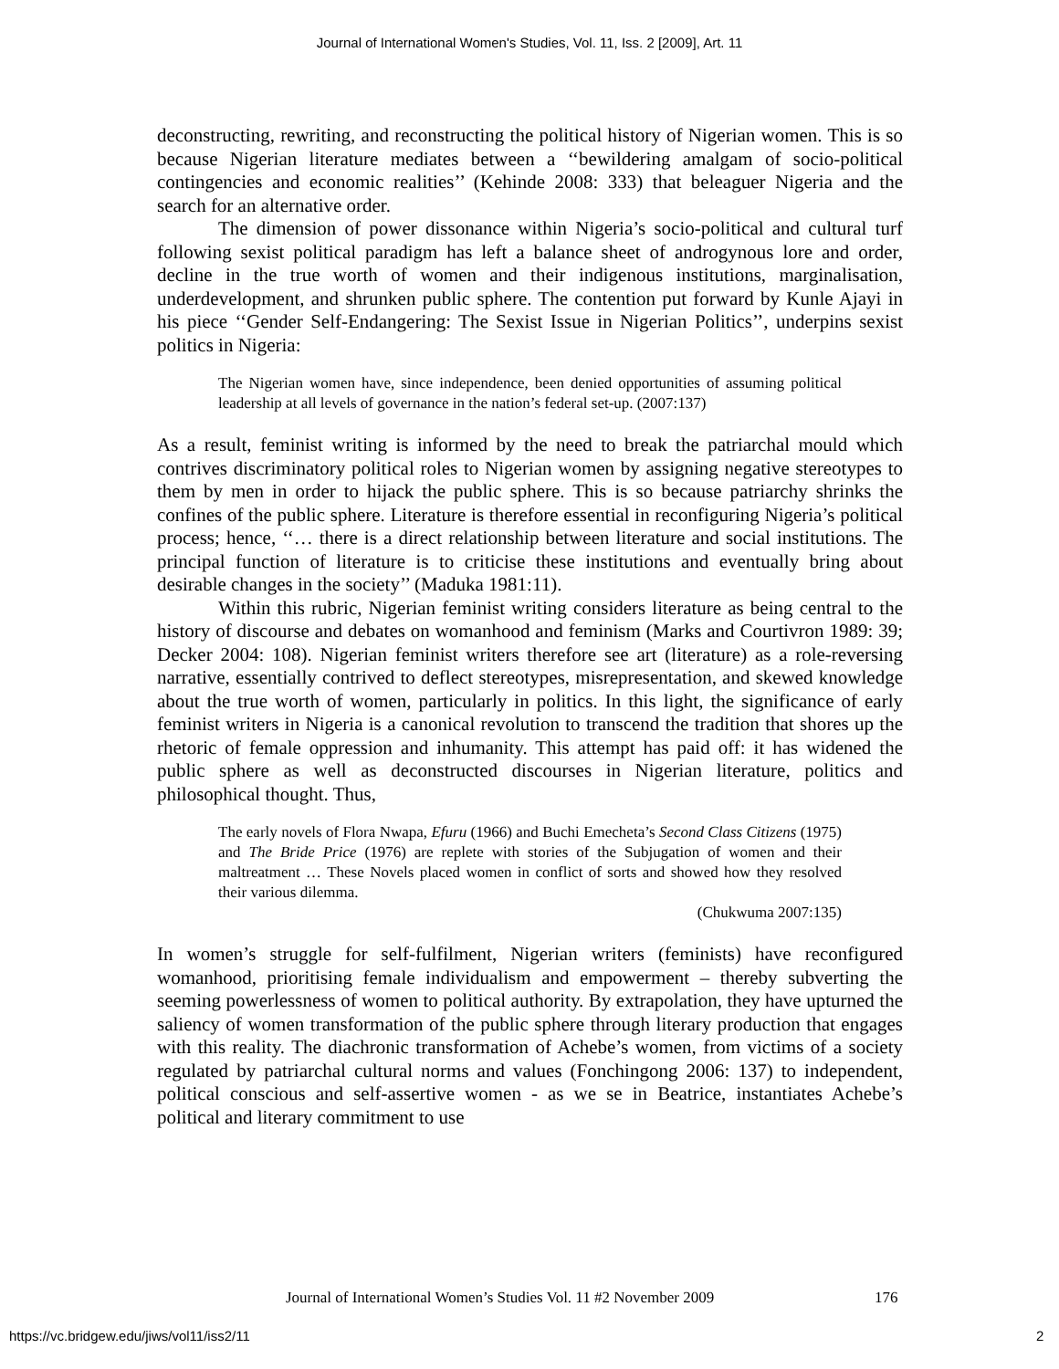Journal of International Women's Studies, Vol. 11, Iss. 2 [2009], Art. 11
deconstructing, rewriting, and reconstructing the political history of Nigerian women. This is so because Nigerian literature mediates between a ‘‘bewildering amalgam of socio-political contingencies and economic realities’’ (Kehinde 2008: 333) that beleaguer Nigeria and the search for an alternative order.
The dimension of power dissonance within Nigeria’s socio-political and cultural turf following sexist political paradigm has left a balance sheet of androgynous lore and order, decline in the true worth of women and their indigenous institutions, marginalisation, underdevelopment, and shrunken public sphere. The contention put forward by Kunle Ajayi in his piece ‘‘Gender Self-Endangering: The Sexist Issue in Nigerian Politics’’, underpins sexist politics in Nigeria:
The Nigerian women have, since independence, been denied opportunities of assuming political leadership at all levels of governance in the nation’s federal set-up. (2007:137)
As a result, feminist writing is informed by the need to break the patriarchal mould which contrives discriminatory political roles to Nigerian women by assigning negative stereotypes to them by men in order to hijack the public sphere. This is so because patriarchy shrinks the confines of the public sphere. Literature is therefore essential in reconfiguring Nigeria’s political process; hence, ‘‘… there is a direct relationship between literature and social institutions. The principal function of literature is to criticise these institutions and eventually bring about desirable changes in the society’’ (Maduka 1981:11).
Within this rubric, Nigerian feminist writing considers literature as being central to the history of discourse and debates on womanhood and feminism (Marks and Courtivron 1989: 39; Decker 2004: 108). Nigerian feminist writers therefore see art (literature) as a role-reversing narrative, essentially contrived to deflect stereotypes, misrepresentation, and skewed knowledge about the true worth of women, particularly in politics. In this light, the significance of early feminist writers in Nigeria is a canonical revolution to transcend the tradition that shores up the rhetoric of female oppression and inhumanity. This attempt has paid off: it has widened the public sphere as well as deconstructed discourses in Nigerian literature, politics and philosophical thought. Thus,
The early novels of Flora Nwapa, Efuru (1966) and Buchi Emecheta’s Second Class Citizens (1975) and The Bride Price (1976) are replete with stories of the Subjugation of women and their maltreatment … These Novels placed women in conflict of sorts and showed how they resolved their various dilemma.
(Chukwuma 2007:135)
In women’s struggle for self-fulfilment, Nigerian writers (feminists) have reconfigured womanhood, prioritising female individualism and empowerment – thereby subverting the seeming powerlessness of women to political authority. By extrapolation, they have upturned the saliency of women transformation of the public sphere through literary production that engages with this reality. The diachronic transformation of Achebe’s women, from victims of a society regulated by patriarchal cultural norms and values (Fonchingong 2006: 137) to independent, political conscious and self-assertive women - as we se in Beatrice, instantiates Achebe’s political and literary commitment to use
Journal of International Women’s Studies Vol. 11 #2 November 2009
176
https://vc.bridgew.edu/jiws/vol11/iss2/11
2